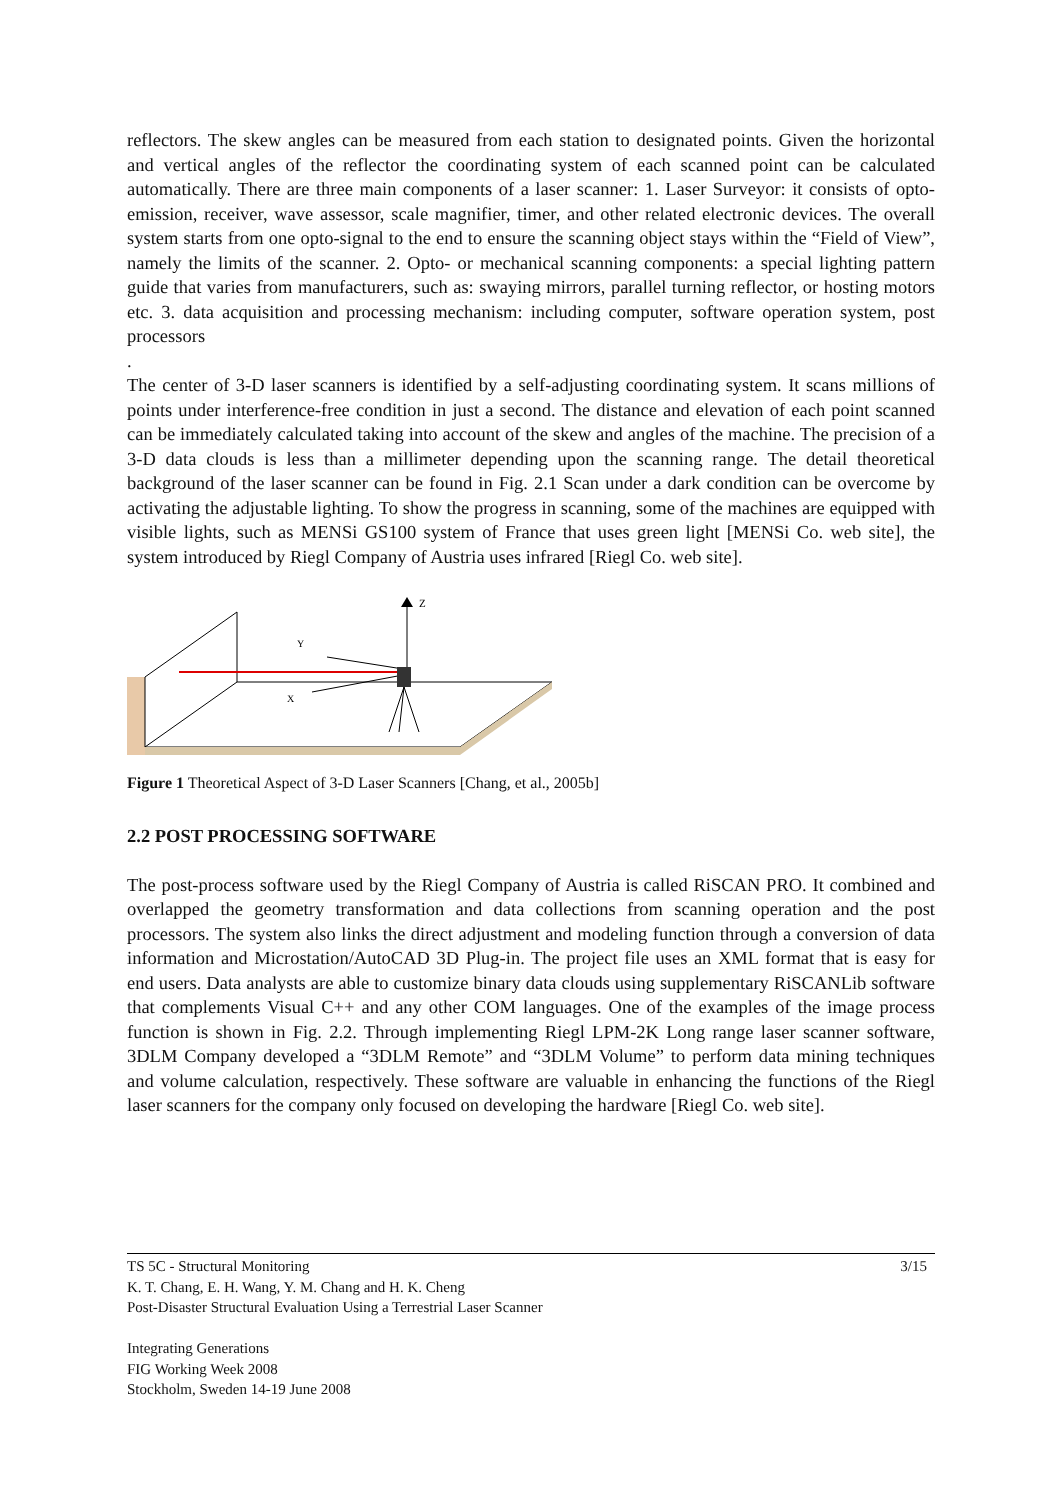reflectors. The skew angles can be measured from each station to designated points. Given the horizontal and vertical angles of the reflector the coordinating system of each scanned point can be calculated automatically. There are three main components of a laser scanner: 1. Laser Surveyor: it consists of opto-emission, receiver, wave assessor, scale magnifier, timer, and other related electronic devices. The overall system starts from one opto-signal to the end to ensure the scanning object stays within the “Field of View”, namely the limits of the scanner. 2. Opto- or mechanical scanning components: a special lighting pattern guide that varies from manufacturers, such as: swaying mirrors, parallel turning reflector, or hosting motors etc. 3. data acquisition and processing mechanism: including computer, software operation system, post processors
.
The center of 3-D laser scanners is identified by a self-adjusting coordinating system. It scans millions of points under interference-free condition in just a second. The distance and elevation of each point scanned can be immediately calculated taking into account of the skew and angles of the machine. The precision of a 3-D data clouds is less than a millimeter depending upon the scanning range. The detail theoretical background of the laser scanner can be found in Fig. 2.1 Scan under a dark condition can be overcome by activating the adjustable lighting. To show the progress in scanning, some of the machines are equipped with visible lights, such as MENSi GS100 system of France that uses green light [MENSi Co. web site], the system introduced by Riegl Company of Austria uses infrared [Riegl Co. web site].
Z
Y
X
Figure 1 Theoretical Aspect of 3-D Laser Scanners [Chang, et al., 2005b]
2.2 POST PROCESSING SOFTWARE
The post-process software used by the Riegl Company of Austria is called RiSCAN PRO. It combined and overlapped the geometry transformation and data collections from scanning operation and the post processors. The system also links the direct adjustment and modeling function through a conversion of data information and Microstation/AutoCAD 3D Plug-in. The project file uses an XML format that is easy for end users. Data analysts are able to customize binary data clouds using supplementary RiSCANLib software that complements Visual C++ and any other COM languages. One of the examples of the image process function is shown in Fig. 2.2. Through implementing Riegl LPM-2K Long range laser scanner software, 3DLM Company developed a “3DLM Remote” and “3DLM Volume” to perform data mining techniques and volume calculation, respectively. These software are valuable in enhancing the functions of the Riegl laser scanners for the company only focused on developing the hardware [Riegl Co. web site].
3/15 TS 5C - Structural Monitoring
K. T. Chang, E. H. Wang, Y. M. Chang and H. K. Cheng
Post-Disaster Structural Evaluation Using a Terrestrial Laser Scanner
Integrating Generations
FIG Working Week 2008
Stockholm, Sweden 14-19 June 2008